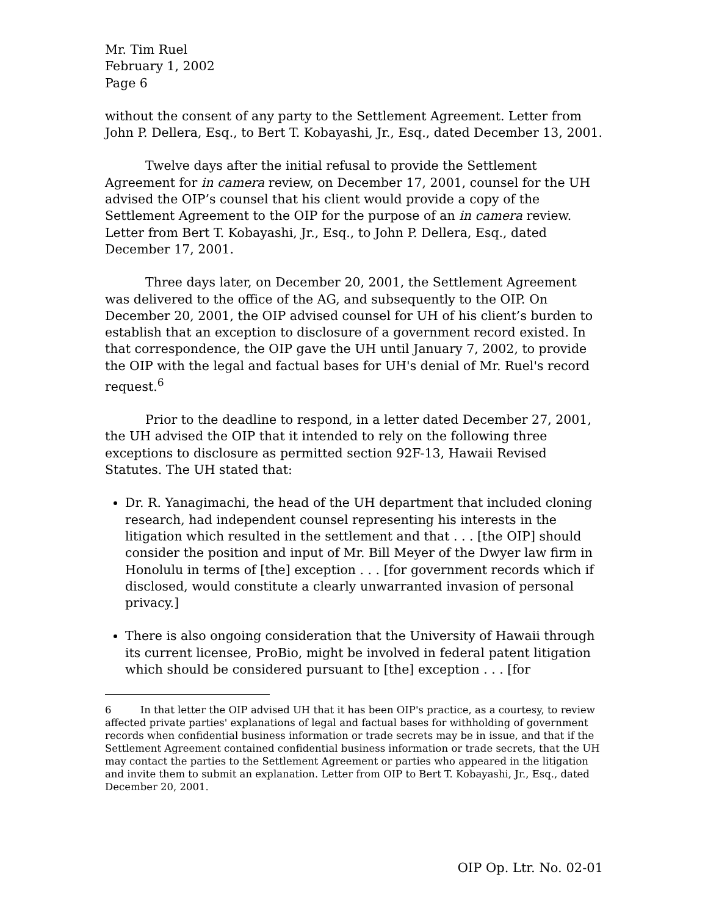Mr. Tim Ruel
February 1, 2002
Page 6
without the consent of any party to the Settlement Agreement. Letter from John P. Dellera, Esq., to Bert T. Kobayashi, Jr., Esq., dated December 13, 2001.
Twelve days after the initial refusal to provide the Settlement Agreement for in camera review, on December 17, 2001, counsel for the UH advised the OIP’s counsel that his client would provide a copy of the Settlement Agreement to the OIP for the purpose of an in camera review. Letter from Bert T. Kobayashi, Jr., Esq., to John P. Dellera, Esq., dated December 17, 2001.
Three days later, on December 20, 2001, the Settlement Agreement was delivered to the office of the AG, and subsequently to the OIP. On December 20, 2001, the OIP advised counsel for UH of his client’s burden to establish that an exception to disclosure of a government record existed. In that correspondence, the OIP gave the UH until January 7, 2002, to provide the OIP with the legal and factual bases for UH's denial of Mr. Ruel's record request.<sup>6</sup>
Prior to the deadline to respond, in a letter dated December 27, 2001, the UH advised the OIP that it intended to rely on the following three exceptions to disclosure as permitted section 92F-13, Hawaii Revised Statutes. The UH stated that:
Dr. R. Yanagimachi, the head of the UH department that included cloning research, had independent counsel representing his interests in the litigation which resulted in the settlement and that . . . [the OIP] should consider the position and input of Mr. Bill Meyer of the Dwyer law firm in Honolulu in terms of [the] exception . . . [for government records which if disclosed, would constitute a clearly unwarranted invasion of personal privacy.]
There is also ongoing consideration that the University of Hawaii through its current licensee, ProBio, might be involved in federal patent litigation which should be considered pursuant to [the] exception . . . [for
6 In that letter the OIP advised UH that it has been OIP's practice, as a courtesy, to review affected private parties' explanations of legal and factual bases for withholding of government records when confidential business information or trade secrets may be in issue, and that if the Settlement Agreement contained confidential business information or trade secrets, that the UH may contact the parties to the Settlement Agreement or parties who appeared in the litigation and invite them to submit an explanation. Letter from OIP to Bert T. Kobayashi, Jr., Esq., dated December 20, 2001.
OIP Op. Ltr. No. 02-01